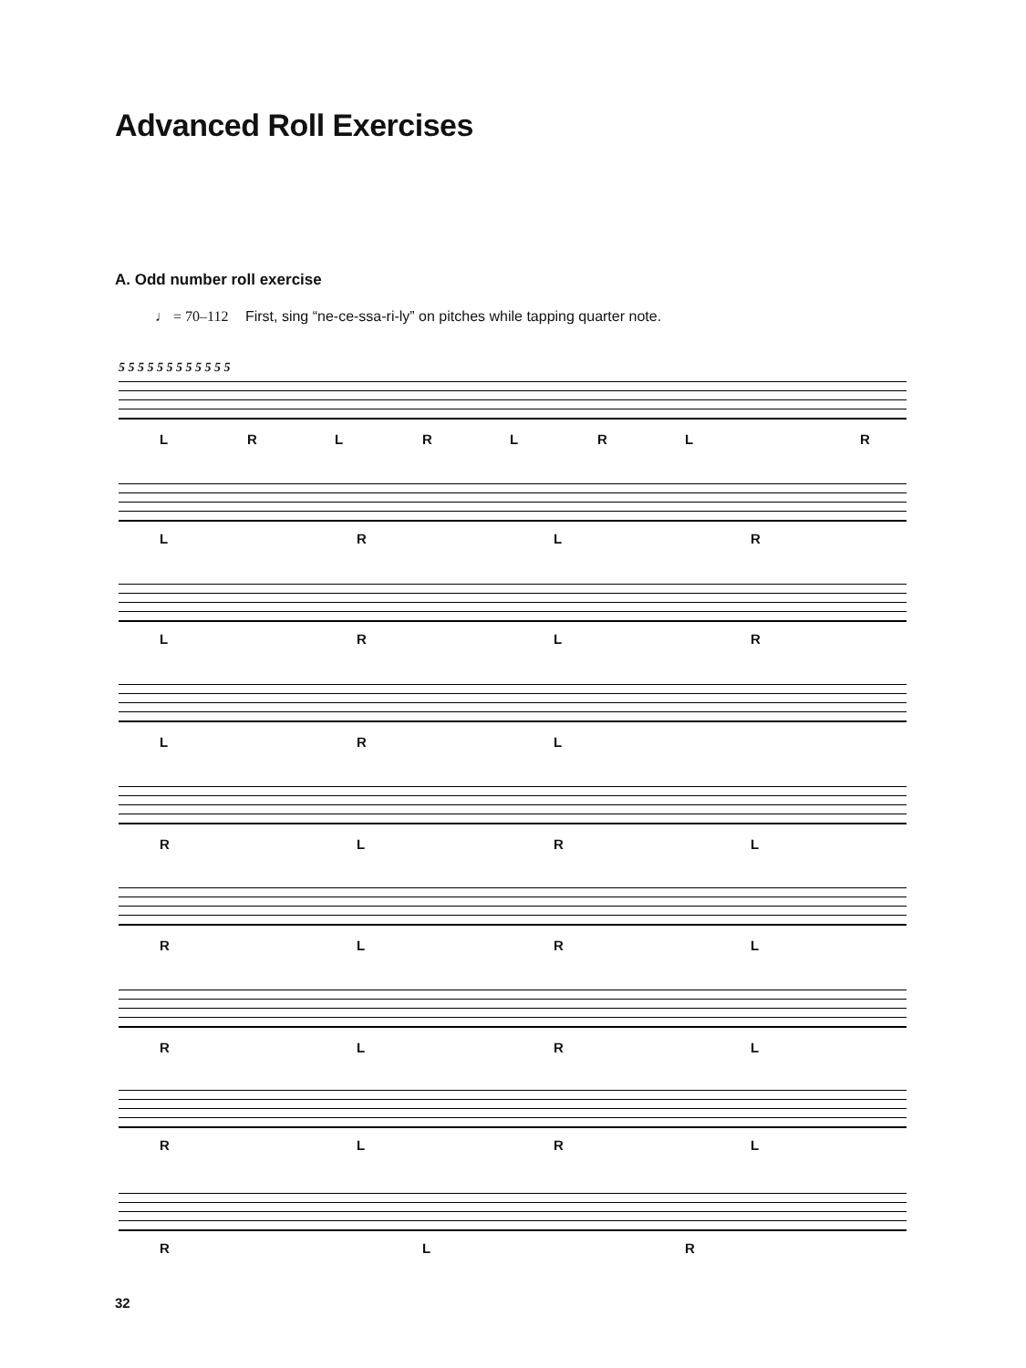Advanced Roll Exercises
A. Odd number roll exercise
♩ = 70–112 First, sing “ne-ce-ssa-ri-ly” on pitches while tapping quarter note.
5 5 5 5 5 5 5 5 5 5 5 5
LRLRLRL R
LRLR
LRLR
LRL
RLRL
RLRL
RLRL
RLRL
RLR
32